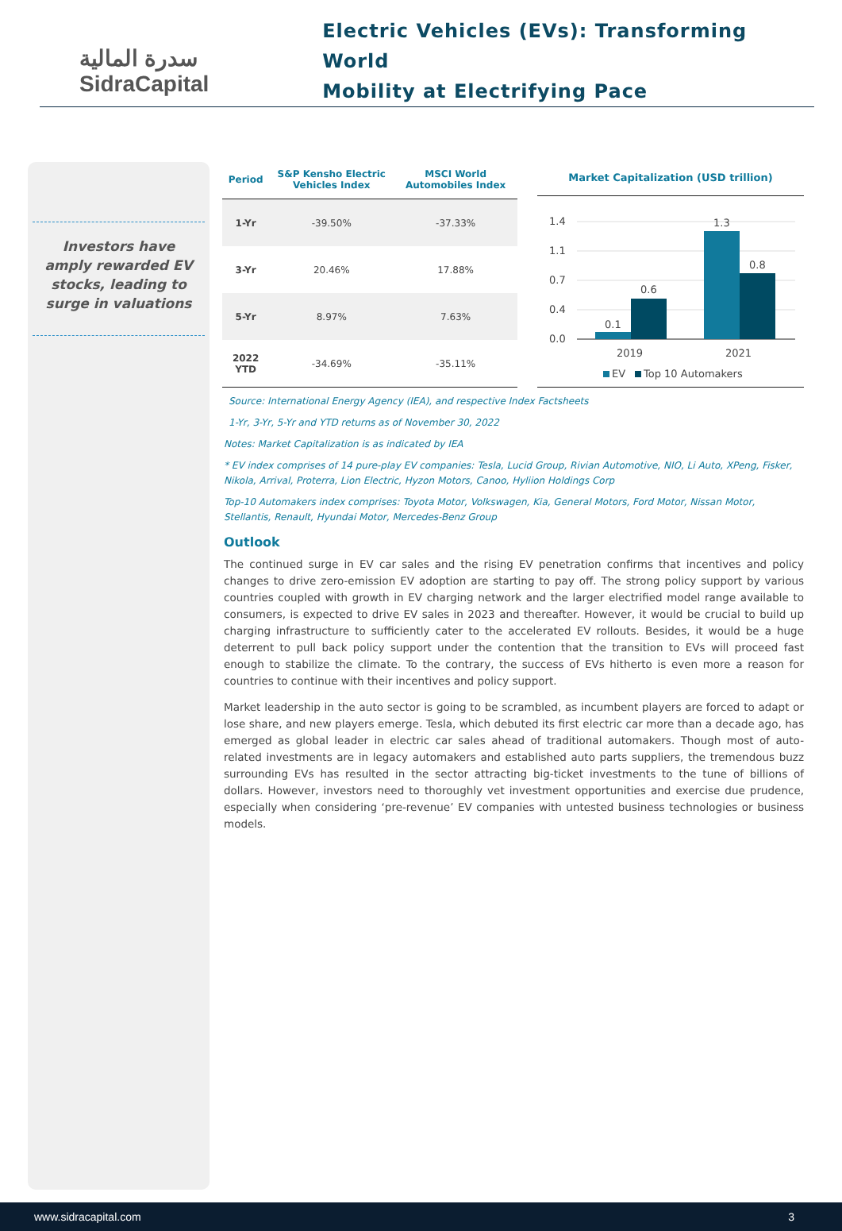سدرة المالية
SidraCapital
Electric Vehicles (EVs): Transforming World
Mobility at Electrifying Pace
Investors have amply rewarded EV stocks, leading to surge in valuations
| Period | S&P Kensho Electric Vehicles Index | MSCI World Automobiles Index |
| --- | --- | --- |
| 1-Yr | -39.50% | -37.33% |
| 3-Yr | 20.46% | 17.88% |
| 5-Yr | 8.97% | 7.63% |
| 2022 YTD | -34.69% | -35.11% |
Market Capitalization (USD trillion)
1.4
1.1
0.7
0.4
0.0
0.1
0.6
1.3
0.8
2019
2021
EV
Top 10 Automakers
Source: International Energy Agency (IEA), and respective Index Factsheets
1-Yr, 3-Yr, 5-Yr and YTD returns as of November 30, 2022
Notes: Market Capitalization is as indicated by IEA
* EV index comprises of 14 pure-play EV companies: Tesla, Lucid Group, Rivian Automotive, NIO, Li Auto, XPeng, Fisker, Nikola, Arrival, Proterra, Lion Electric, Hyzon Motors, Canoo, Hyliion Holdings Corp
Top-10 Automakers index comprises: Toyota Motor, Volkswagen, Kia, General Motors, Ford Motor, Nissan Motor, Stellantis, Renault, Hyundai Motor, Mercedes-Benz Group
Outlook
The continued surge in EV car sales and the rising EV penetration confirms that incentives and policy changes to drive zero-emission EV adoption are starting to pay off. The strong policy support by various countries coupled with growth in EV charging network and the larger electrified model range available to consumers, is expected to drive EV sales in 2023 and thereafter. However, it would be crucial to build up charging infrastructure to sufficiently cater to the accelerated EV rollouts. Besides, it would be a huge deterrent to pull back policy support under the contention that the transition to EVs will proceed fast enough to stabilize the climate. To the contrary, the success of EVs hitherto is even more a reason for countries to continue with their incentives and policy support.
Market leadership in the auto sector is going to be scrambled, as incumbent players are forced to adapt or lose share, and new players emerge. Tesla, which debuted its first electric car more than a decade ago, has emerged as global leader in electric car sales ahead of traditional automakers. Though most of auto-related investments are in legacy automakers and established auto parts suppliers, the tremendous buzz surrounding EVs has resulted in the sector attracting big-ticket investments to the tune of billions of dollars. However, investors need to thoroughly vet investment opportunities and exercise due prudence, especially when considering ‘pre-revenue’ EV companies with untested business technologies or business models.
www.sidracapital.com 3